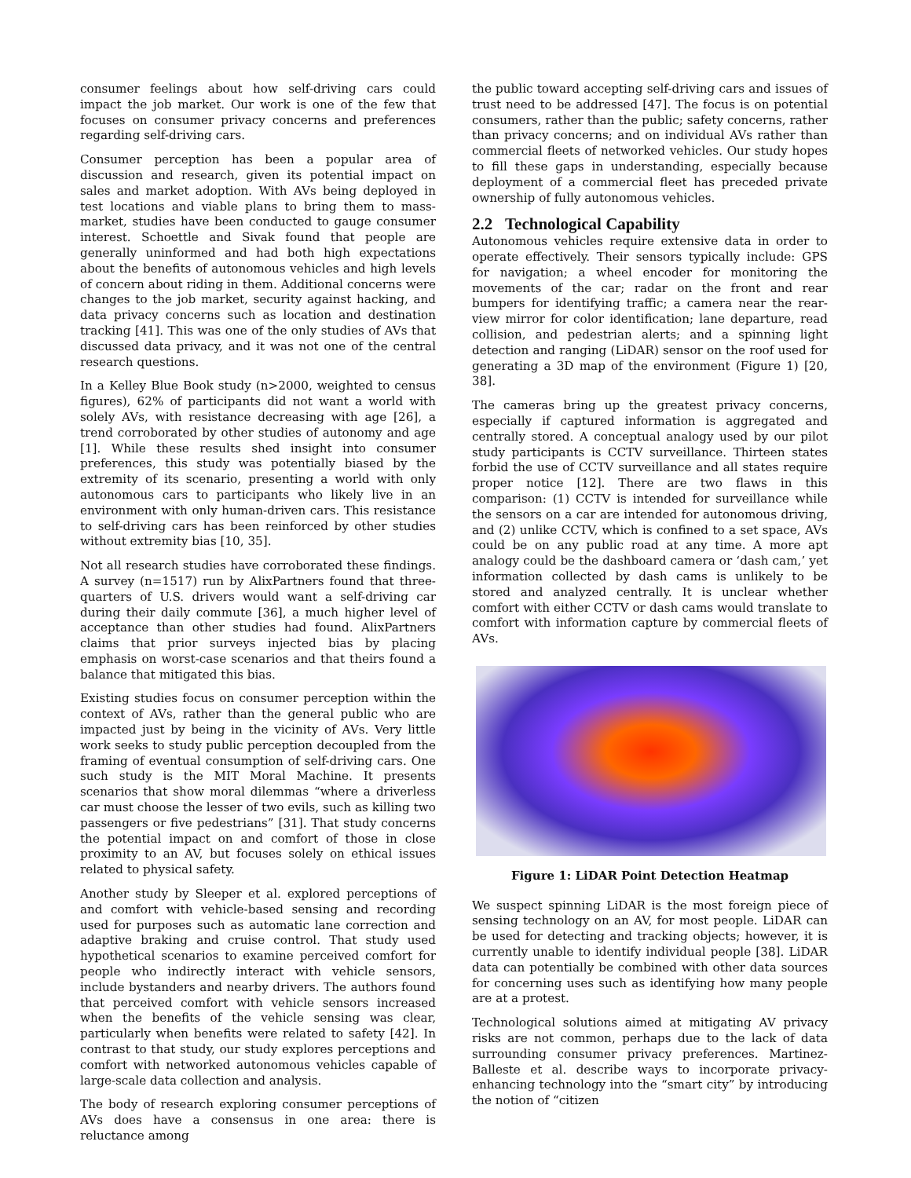consumer feelings about how self-driving cars could impact the job market. Our work is one of the few that focuses on consumer privacy concerns and preferences regarding self-driving cars.
Consumer perception has been a popular area of discussion and research, given its potential impact on sales and market adoption. With AVs being deployed in test locations and viable plans to bring them to mass-market, studies have been conducted to gauge consumer interest. Schoettle and Sivak found that people are generally uninformed and had both high expectations about the benefits of autonomous vehicles and high levels of concern about riding in them. Additional concerns were changes to the job market, security against hacking, and data privacy concerns such as location and destination tracking [41]. This was one of the only studies of AVs that discussed data privacy, and it was not one of the central research questions.
In a Kelley Blue Book study (n>2000, weighted to census figures), 62% of participants did not want a world with solely AVs, with resistance decreasing with age [26], a trend corroborated by other studies of autonomy and age [1]. While these results shed insight into consumer preferences, this study was potentially biased by the extremity of its scenario, presenting a world with only autonomous cars to participants who likely live in an environment with only human-driven cars. This resistance to self-driving cars has been reinforced by other studies without extremity bias [10, 35].
Not all research studies have corroborated these findings. A survey (n=1517) run by AlixPartners found that three-quarters of U.S. drivers would want a self-driving car during their daily commute [36], a much higher level of acceptance than other studies had found. AlixPartners claims that prior surveys injected bias by placing emphasis on worst-case scenarios and that theirs found a balance that mitigated this bias.
Existing studies focus on consumer perception within the context of AVs, rather than the general public who are impacted just by being in the vicinity of AVs. Very little work seeks to study public perception decoupled from the framing of eventual consumption of self-driving cars. One such study is the MIT Moral Machine. It presents scenarios that show moral dilemmas “where a driverless car must choose the lesser of two evils, such as killing two passengers or five pedestrians” [31]. That study concerns the potential impact on and comfort of those in close proximity to an AV, but focuses solely on ethical issues related to physical safety.
Another study by Sleeper et al. explored perceptions of and comfort with vehicle-based sensing and recording used for purposes such as automatic lane correction and adaptive braking and cruise control. That study used hypothetical scenarios to examine perceived comfort for people who indirectly interact with vehicle sensors, include bystanders and nearby drivers. The authors found that perceived comfort with vehicle sensors increased when the benefits of the vehicle sensing was clear, particularly when benefits were related to safety [42]. In contrast to that study, our study explores perceptions and comfort with networked autonomous vehicles capable of large-scale data collection and analysis.
The body of research exploring consumer perceptions of AVs does have a consensus in one area: there is reluctance among
the public toward accepting self-driving cars and issues of trust need to be addressed [47]. The focus is on potential consumers, rather than the public; safety concerns, rather than privacy concerns; and on individual AVs rather than commercial fleets of networked vehicles. Our study hopes to fill these gaps in understanding, especially because deployment of a commercial fleet has preceded private ownership of fully autonomous vehicles.
2.2 Technological Capability
Autonomous vehicles require extensive data in order to operate effectively. Their sensors typically include: GPS for navigation; a wheel encoder for monitoring the movements of the car; radar on the front and rear bumpers for identifying traffic; a camera near the rear-view mirror for color identification; lane departure, read collision, and pedestrian alerts; and a spinning light detection and ranging (LiDAR) sensor on the roof used for generating a 3D map of the environment (Figure 1) [20, 38].
The cameras bring up the greatest privacy concerns, especially if captured information is aggregated and centrally stored. A conceptual analogy used by our pilot study participants is CCTV surveillance. Thirteen states forbid the use of CCTV surveillance and all states require proper notice [12]. There are two flaws in this comparison: (1) CCTV is intended for surveillance while the sensors on a car are intended for autonomous driving, and (2) unlike CCTV, which is confined to a set space, AVs could be on any public road at any time. A more apt analogy could be the dashboard camera or ‘dash cam,’ yet information collected by dash cams is unlikely to be stored and analyzed centrally. It is unclear whether comfort with either CCTV or dash cams would translate to comfort with information capture by commercial fleets of AVs.
Figure 1: LiDAR Point Detection Heatmap
We suspect spinning LiDAR is the most foreign piece of sensing technology on an AV, for most people. LiDAR can be used for detecting and tracking objects; however, it is currently unable to identify individual people [38]. LiDAR data can potentially be combined with other data sources for concerning uses such as identifying how many people are at a protest.
Technological solutions aimed at mitigating AV privacy risks are not common, perhaps due to the lack of data surrounding consumer privacy preferences. Martinez-Balleste et al. describe ways to incorporate privacy-enhancing technology into the “smart city” by introducing the notion of “citizen